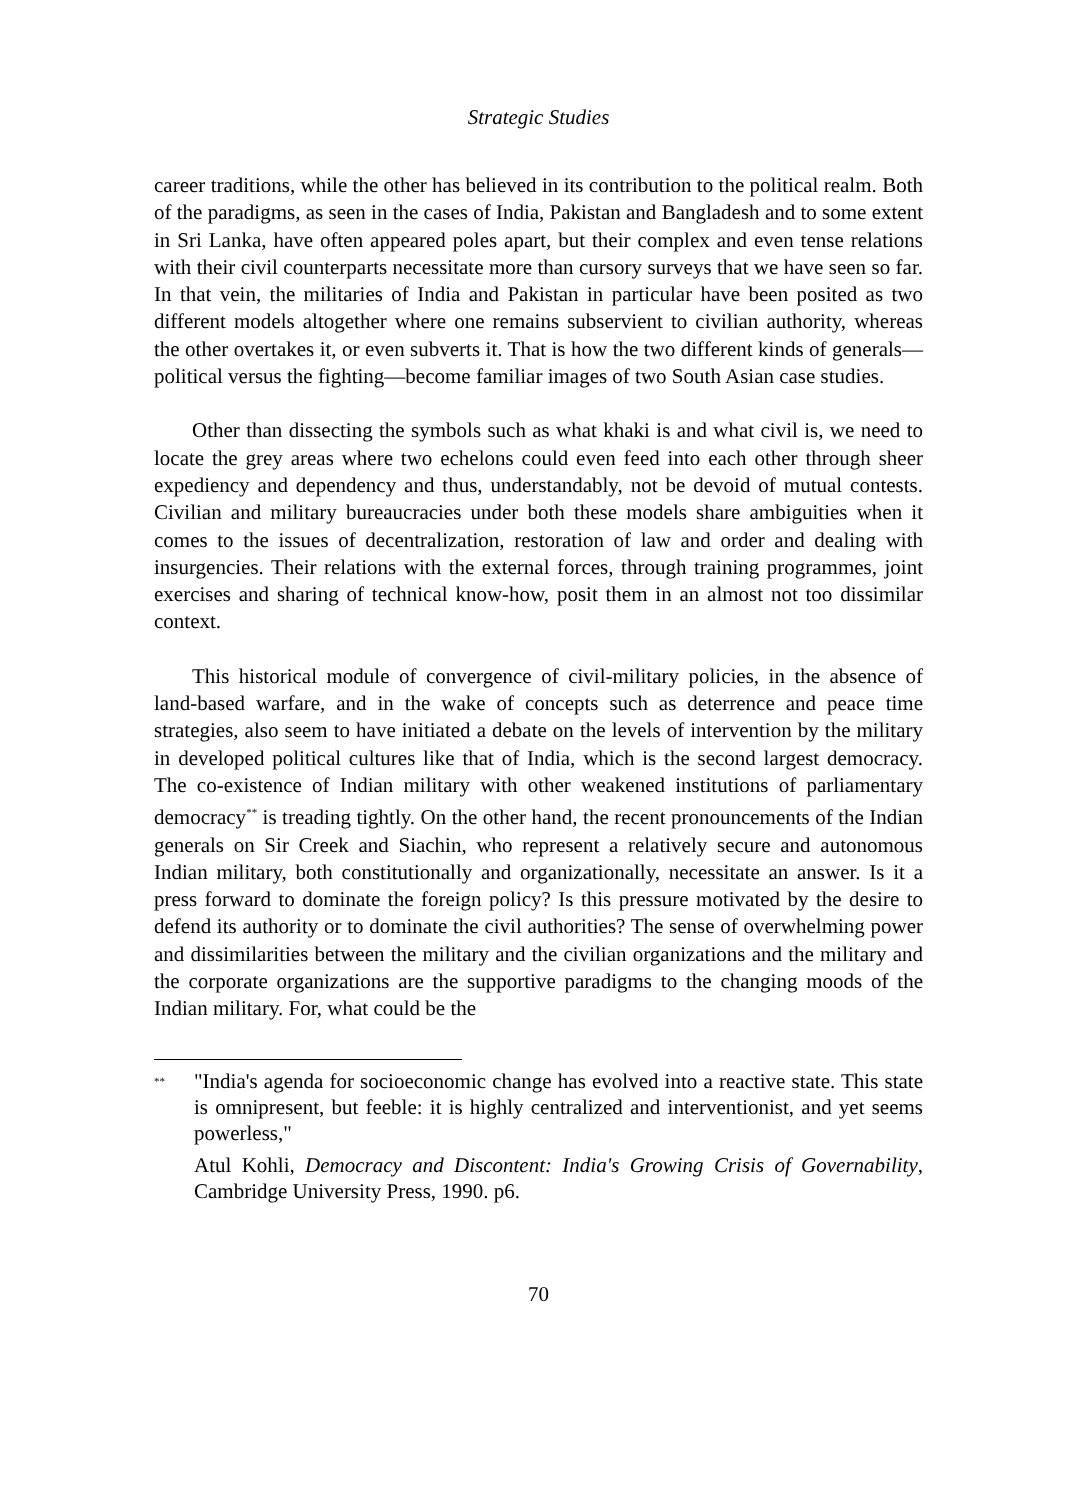Strategic Studies
career traditions, while the other has believed in its contribution to the political realm. Both of the paradigms, as seen in the cases of India, Pakistan and Bangladesh and to some extent in Sri Lanka, have often appeared poles apart, but their complex and even tense relations with their civil counterparts necessitate more than cursory surveys that we have seen so far. In that vein, the militaries of India and Pakistan in particular have been posited as two different models altogether where one remains subservient to civilian authority, whereas the other overtakes it, or even subverts it. That is how the two different kinds of generals—political versus the fighting—become familiar images of two South Asian case studies.
Other than dissecting the symbols such as what khaki is and what civil is, we need to locate the grey areas where two echelons could even feed into each other through sheer expediency and dependency and thus, understandably, not be devoid of mutual contests. Civilian and military bureaucracies under both these models share ambiguities when it comes to the issues of decentralization, restoration of law and order and dealing with insurgencies. Their relations with the external forces, through training programmes, joint exercises and sharing of technical know-how, posit them in an almost not too dissimilar context.
This historical module of convergence of civil-military policies, in the absence of land-based warfare, and in the wake of concepts such as deterrence and peace time strategies, also seem to have initiated a debate on the levels of intervention by the military in developed political cultures like that of India, which is the second largest democracy. The co-existence of Indian military with other weakened institutions of parliamentary democracy<sup>**</sup> is treading tightly. On the other hand, the recent pronouncements of the Indian generals on Sir Creek and Siachin, who represent a relatively secure and autonomous Indian military, both constitutionally and organizationally, necessitate an answer. Is it a press forward to dominate the foreign policy? Is this pressure motivated by the desire to defend its authority or to dominate the civil authorities? The sense of overwhelming power and dissimilarities between the military and the civilian organizations and the military and the corporate organizations are the supportive paradigms to the changing moods of the Indian military. For, what could be the
<sup>**</sup>
"India's agenda for socioeconomic change has evolved into a reactive state. This state is omnipresent, but feeble: it is highly centralized and interventionist, and yet seems powerless,"
Atul Kohli, Democracy and Discontent: India's Growing Crisis of Governability, Cambridge University Press, 1990. p6.
70